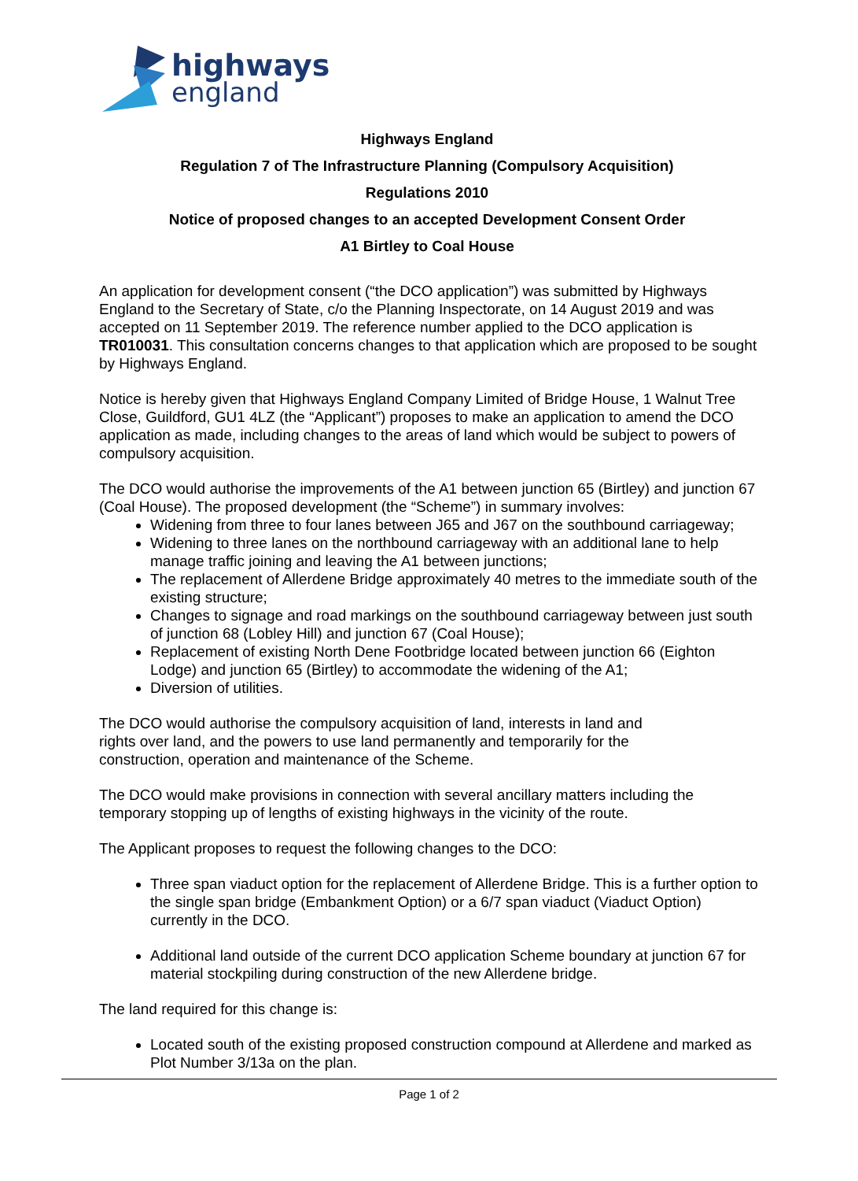highways
england
Highways England
Regulation 7 of The Infrastructure Planning (Compulsory Acquisition)
Regulations 2010
Notice of proposed changes to an accepted Development Consent Order
A1 Birtley to Coal House
An application for development consent (“the DCO application”) was submitted by Highways England to the Secretary of State, c/o the Planning Inspectorate, on 14 August 2019 and was accepted on 11 September 2019. The reference number applied to the DCO application is TR010031. This consultation concerns changes to that application which are proposed to be sought by Highways England.
Notice is hereby given that Highways England Company Limited of Bridge House, 1 Walnut Tree Close, Guildford, GU1 4LZ (the “Applicant”) proposes to make an application to amend the DCO application as made, including changes to the areas of land which would be subject to powers of compulsory acquisition.
The DCO would authorise the improvements of the A1 between junction 65 (Birtley) and junction 67 (Coal House). The proposed development (the “Scheme”) in summary involves:
Widening from three to four lanes between J65 and J67 on the southbound carriageway;
Widening to three lanes on the northbound carriageway with an additional lane to help manage traffic joining and leaving the A1 between junctions;
The replacement of Allerdene Bridge approximately 40 metres to the immediate south of the existing structure;
Changes to signage and road markings on the southbound carriageway between just south of junction 68 (Lobley Hill) and junction 67 (Coal House);
Replacement of existing North Dene Footbridge located between junction 66 (Eighton Lodge) and junction 65 (Birtley) to accommodate the widening of the A1;
Diversion of utilities.
The DCO would authorise the compulsory acquisition of land, interests in land and
rights over land, and the powers to use land permanently and temporarily for the
construction, operation and maintenance of the Scheme.
The DCO would make provisions in connection with several ancillary matters including the temporary stopping up of lengths of existing highways in the vicinity of the route.
The Applicant proposes to request the following changes to the DCO:
Three span viaduct option for the replacement of Allerdene Bridge. This is a further option to the single span bridge (Embankment Option) or a 6/7 span viaduct (Viaduct Option) currently in the DCO.
Additional land outside of the current DCO application Scheme boundary at junction 67 for material stockpiling during construction of the new Allerdene bridge.
The land required for this change is:
Located south of the existing proposed construction compound at Allerdene and marked as Plot Number 3/13a on the plan.
Page 1 of 2